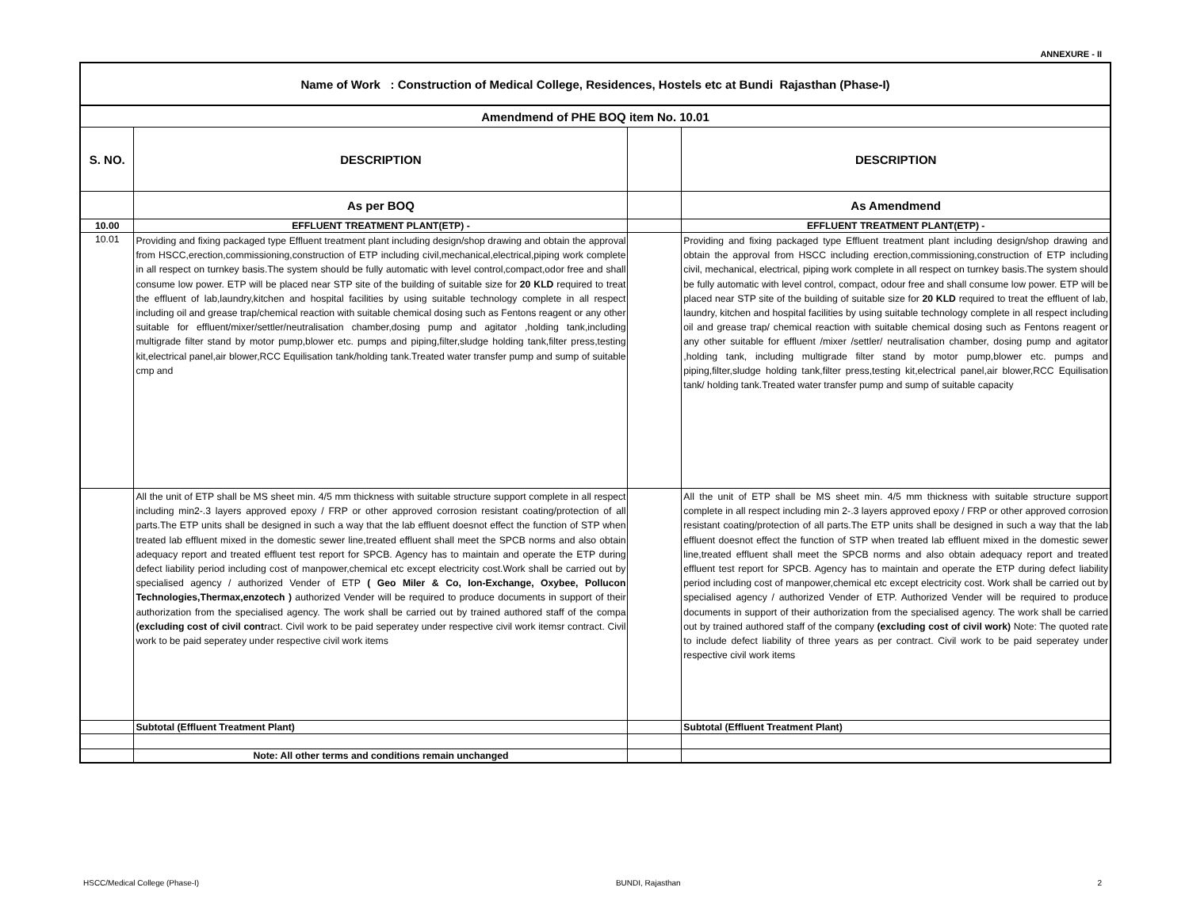ANNEXURE - II
| Name of Work : Construction of Medical College, Residences, Hostels etc at Bundi Rajasthan (Phase-I) | | | |
| Amendmend of PHE BOQ item No. 10.01 | | | |
| S. NO. | DESCRIPTION | | DESCRIPTION |
| | As per BOQ | | As Amendmend |
| 10.00 | EFFLUENT TREATMENT PLANT(ETP) - | | EFFLUENT TREATMENT PLANT(ETP) - |
| 10.01 | Providing and fixing packaged type Effluent treatment plant including design/shop drawing and obtain the approval from HSCC,erection,commissioning,construction of ETP including civil,mechanical,electrical,piping work complete in all respect on turnkey basis.The system should be fully automatic with level control,compact,odor free and shall consume low power. ETP will be placed near STP site of the building of suitable size for 20 KLD required to treat the effluent of lab,laundry,kitchen and hospital facilities by using suitable technology complete in all respect including oil and grease trap/chemical reaction with suitable chemical dosing such as Fentons reagent or any other suitable for effluent/mixer/settler/neutralisation chamber,dosing pump and agitator ,holding tank,including multigrade filter stand by motor pump,blower etc. pumps and piping,filter,sludge holding tank,filter press,testing kit,electrical panel,air blower,RCC Equilisation tank/holding tank.Treated water transfer pump and sump of suitable cmp and | | Providing and fixing packaged type Effluent treatment plant including design/shop drawing and obtain the approval from HSCC including erection,commissioning,construction of ETP including civil, mechanical, electrical, piping work complete in all respect on turnkey basis.The system should be fully automatic with level control, compact, odour free and shall consume low power. ETP will be placed near STP site of the building of suitable size for 20 KLD required to treat the effluent of lab, laundry, kitchen and hospital facilities by using suitable technology complete in all respect including oil and grease trap/ chemical reaction with suitable chemical dosing such as Fentons reagent or any other suitable for effluent /mixer /settler/ neutralisation chamber, dosing pump and agitator ,holding tank, including multigrade filter stand by motor pump,blower etc. pumps and piping,filter,sludge holding tank,filter press,testing kit,electrical panel,air blower,RCC Equilisation tank/ holding tank.Treated water transfer pump and sump of suitable capacity |
| | All the unit of ETP shall be MS sheet min. 4/5 mm thickness with suitable structure support complete in all respect including min2-.3 layers approved epoxy / FRP or other approved corrosion resistant coating/protection of all parts.The ETP units shall be designed in such a way that the lab effluent doesnot effect the function of STP when treated lab effluent mixed in the domestic sewer line,treated effluent shall meet the SPCB norms and also obtain adequacy report and treated effluent test report for SPCB. Agency has to maintain and operate the ETP during defect liability period including cost of manpower,chemical etc except electricity cost.Work shall be carried out by specialised agency / authorized Vender of ETP ( Geo Miler & Co, Ion-Exchange, Oxybee, Pollucon Technologies,Thermax,enzotech ) authorized Vender will be required to produce documents in support of their authorization from the specialised agency. The work shall be carried out by trained authored staff of the compa (excluding cost of civil cont ract. Civil work to be paid seperatey under respective civil work itemsr contract. Civil work to be paid seperatey under respective civil work items | | All the unit of ETP shall be MS sheet min. 4/5 mm thickness with suitable structure support complete in all respect including min 2-.3 layers approved epoxy / FRP or other approved corrosion resistant coating/protection of all parts.The ETP units shall be designed in such a way that the lab effluent doesnot effect the function of STP when treated lab effluent mixed in the domestic sewer line,treated effluent shall meet the SPCB norms and also obtain adequacy report and treated effluent test report for SPCB. Agency has to maintain and operate the ETP during defect liability period including cost of manpower,chemical etc except electricity cost. Work shall be carried out by specialised agency / authorized Vender of ETP. Authorized Vender will be required to produce documents in support of their authorization from the specialised agency. The work shall be carried out by trained authored staff of the company (excluding cost of civil work) Note: The quoted rate to include defect liability of three years as per contract. Civil work to be paid seperatey under respective civil work items |
| | Subtotal (Effluent Treatment Plant) | | Subtotal (Effluent Treatment Plant) |
| | Note: All other terms and conditions remain unchanged | | |
HSCC/Medical College (Phase-I) BUNDI, Rajasthan 2